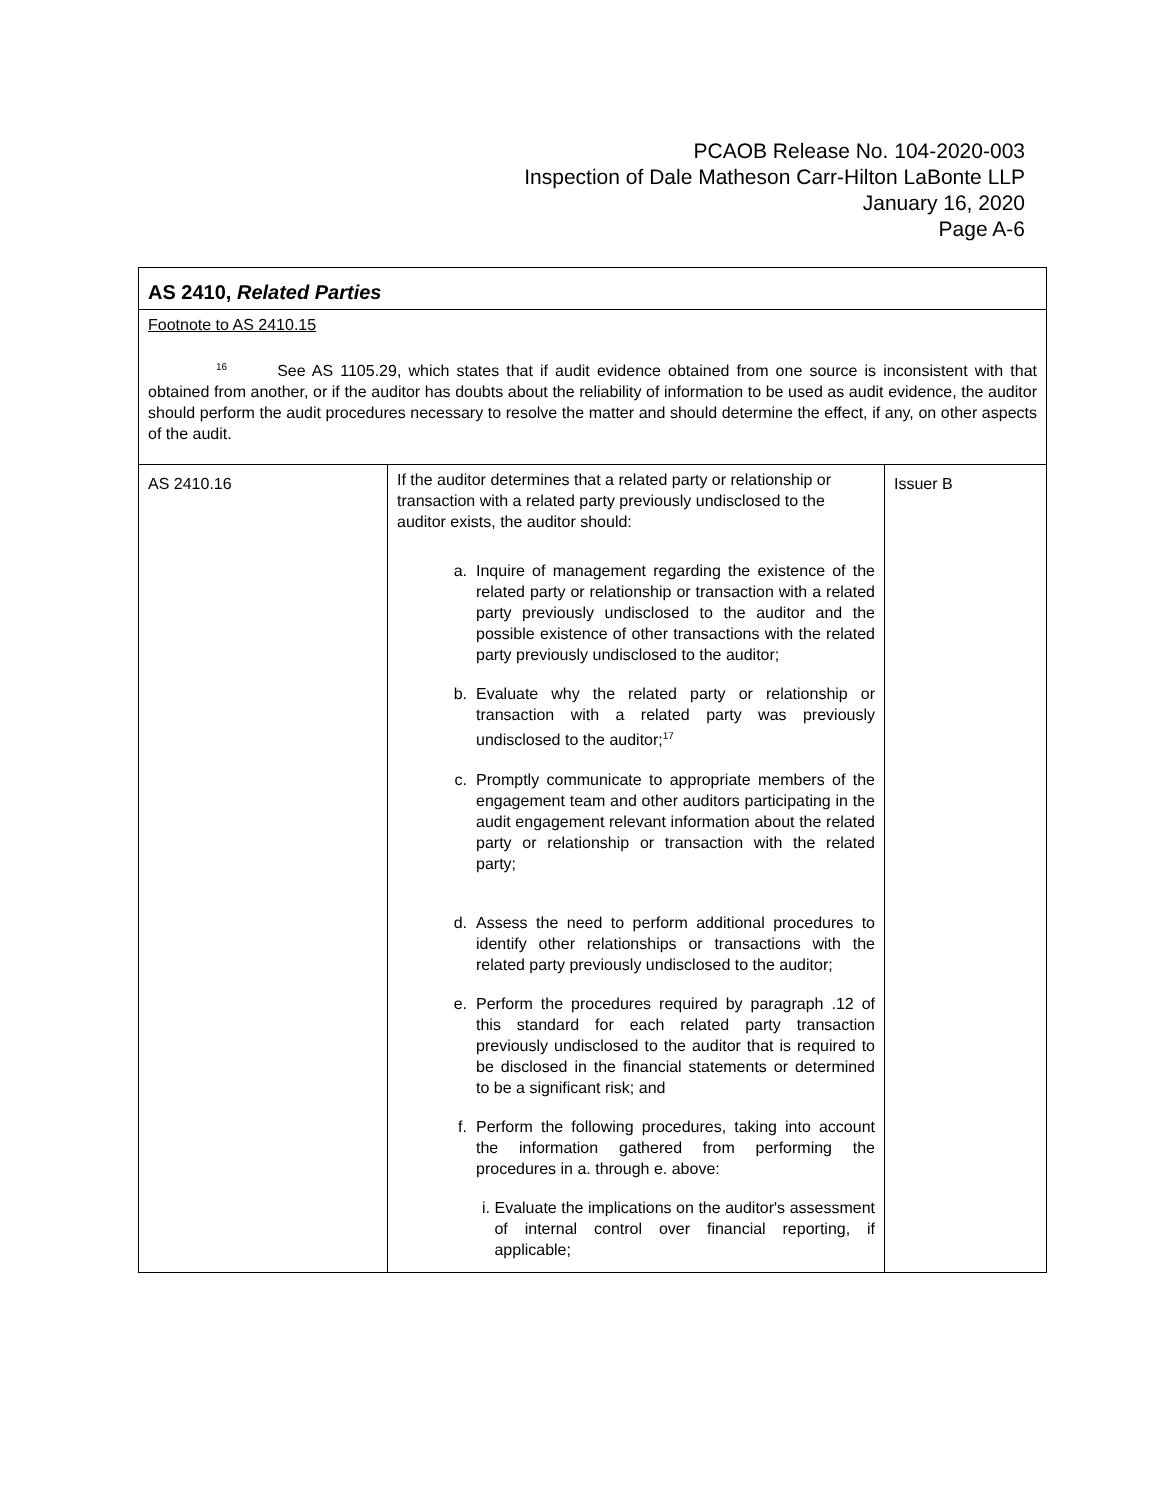PCAOB Release No. 104-2020-003
Inspection of Dale Matheson Carr-Hilton LaBonte LLP
January 16, 2020
Page A-6
| AS 2410, Related Parties | | |
| Footnote to AS 2410.15 <sup>16</sup> See AS 1105.29, which states that if audit evidence obtained from one source is inconsistent with that obtained from another, or if the auditor has doubts about the reliability of information to be used as audit evidence, the auditor should perform the audit procedures necessary to resolve the matter and should determine the effect, if any, on other aspects of the audit. | | |
| AS 2410.16 | If the auditor determines that a related party or relationship or transaction with a related party previously undisclosed to the auditor exists, the auditor should: a. Inquire of management regarding the existence of the related party or relationship or transaction with a related party previously undisclosed to the auditor and the possible existence of other transactions with the related party previously undisclosed to the auditor; b. Evaluate why the related party or relationship or transaction with a related party was previously undisclosed to the auditor;<sup>17</sup> c. Promptly communicate to appropriate members of the engagement team and other auditors participating in the audit engagement relevant information about the related party or relationship or transaction with the related party; d. Assess the need to perform additional procedures to identify other relationships or transactions with the related party previously undisclosed to the auditor; e. Perform the procedures required by paragraph .12 of this standard for each related party transaction previously undisclosed to the auditor that is required to be disclosed in the financial statements or determined to be a significant risk; and f. Perform the following procedures, taking into account the information gathered from performing the procedures in a. through e. above: i. Evaluate the implications on the auditor's assessment of internal control over financial reporting, if applicable; | Issuer B |